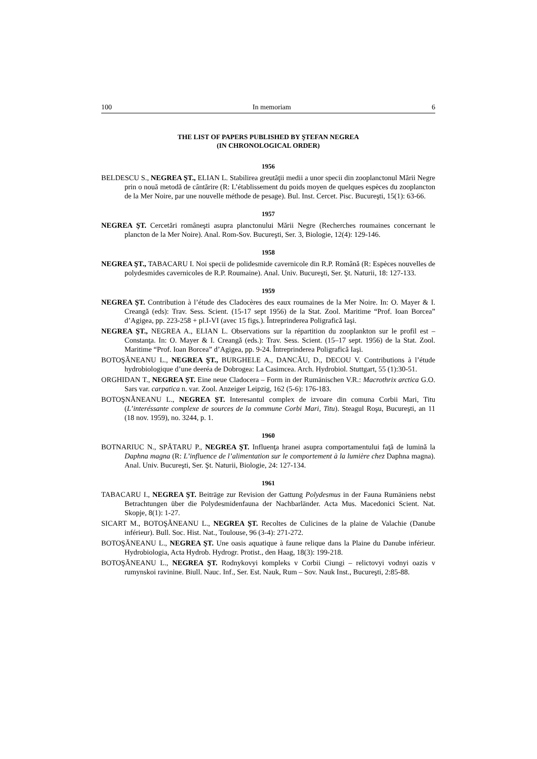100 In memoriam 6
THE LIST OF PAPERS PUBLISHED BY ŞTEFAN NEGREA
(IN CHRONOLOGICAL ORDER)
1956
BELDESCU S., NEGREA ŞT., ELIAN L. Stabilirea greutăţii medii a unor specii din zooplanctonul Mării Negre prin o nouă metodă de cântărire (R: L’établissement du poids moyen de quelques espèces du zooplancton de la Mer Noire, par une nouvelle méthode de pesage). Bul. Inst. Cercet. Pisc. Bucureşti, 15(1): 63-66.
1957
NEGREA ŞT. Cercetări româneşti asupra planctonului Mării Negre (Recherches roumaines concernant le plancton de la Mer Noire). Anal. Rom-Sov. Bucureşti, Ser. 3, Biologie, 12(4): 129-146.
1958
NEGREA ŞT., TABACARU I. Noi specii de polidesmide cavernicole din R.P. Română (R: Espèces nouvelles de polydesmides cavernicoles de R.P. Roumaine). Anal. Univ. Bucureşti, Ser. Şt. Naturii, 18: 127-133.
1959
NEGREA ŞT. Contribution à l’étude des Cladocères des eaux roumaines de la Mer Noire. In: O. Mayer & I. Creangă (eds): Trav. Sess. Scient. (15-17 sept 1956) de la Stat. Zool. Maritime “Prof. Ioan Borcea” d’Agigea, pp. 223-258 + pl.I-VI (avec 15 figs.). Întreprinderea Poligrafică Iaşi.
NEGREA ŞT., NEGREA A., ELIAN L. Observations sur la répartition du zooplankton sur le profil est – Constanţa. In: O. Mayer & I. Creangă (eds.): Trav. Sess. Scient. (15–17 sept. 1956) de la Stat. Zool. Maritime “Prof. Ioan Borcea” d’Agigea, pp. 9-24. Întreprinderea Poligrafică Iaşi.
BOTOŞĂNEANU L., NEGREA ŞT., BURGHELE A., DANCĂU, D., DECOU V. Contributions à l’étude hydrobiologique d’une deeréa de Dobrogea: La Casimcea. Arch. Hydrobiol. Stuttgart, 55 (1):30-51.
ORGHIDAN T., NEGREA ŞT. Eine neue Cladocera – Form in der Rumänischen V.R.: Macrothrix arctica G.O. Sars var. carpatica n. var. Zool. Anzeiger Leipzig, 162 (5-6): 176-183.
BOTOŞNĂNEANU L., NEGREA ŞT. Interesantul complex de izvoare din comuna Corbii Mari, Titu (L’interéssante complexe de sources de la commune Corbi Mari, Titu). Steagul Roşu, Bucureşti, an 11 (18 nov. 1959), no. 3244, p. 1.
1960
BOTNARIUC N., SPĂTARU P., NEGREA ŞT. Influenţa hranei asupra comportamentului faţă de lumină la Daphna magna (R: L’influence de l’alimentation sur le comportement à la lumière chez Daphna magna). Anal. Univ. Bucureşti, Ser. Şt. Naturii, Biologie, 24: 127-134.
1961
TABACARU I., NEGREA ŞT. Beiträge zur Revision der Gattung Polydesmus in der Fauna Rumäniens nebst Betrachtungen über die Polydesmidenfauna der Nachbarländer. Acta Mus. Macedonici Scient. Nat. Skopje, 8(1): 1-27.
SICART M., BOTOŞĂNEANU L., NEGREA ŞT. Recoltes de Culicines de la plaine de Valachie (Danube inférieur). Bull. Soc. Hist. Nat., Toulouse, 96 (3-4): 271-272.
BOTOŞĂNEANU L., NEGREA ŞT. Une oasis aquatique à faune relique dans la Plaine du Danube inférieur. Hydrobiologia, Acta Hydrob. Hydrogr. Protist., den Haag, 18(3): 199-218.
BOTOŞĂNEANU L., NEGREA ŞT. Rodnykovyi kompleks v Corbii Ciungi – relictovyi vodnyi oazis v rumynskoi ravinine. Biull. Nauc. Inf., Ser. Est. Nauk, Rum – Sov. Nauk Inst., Bucureşti, 2:85-88.